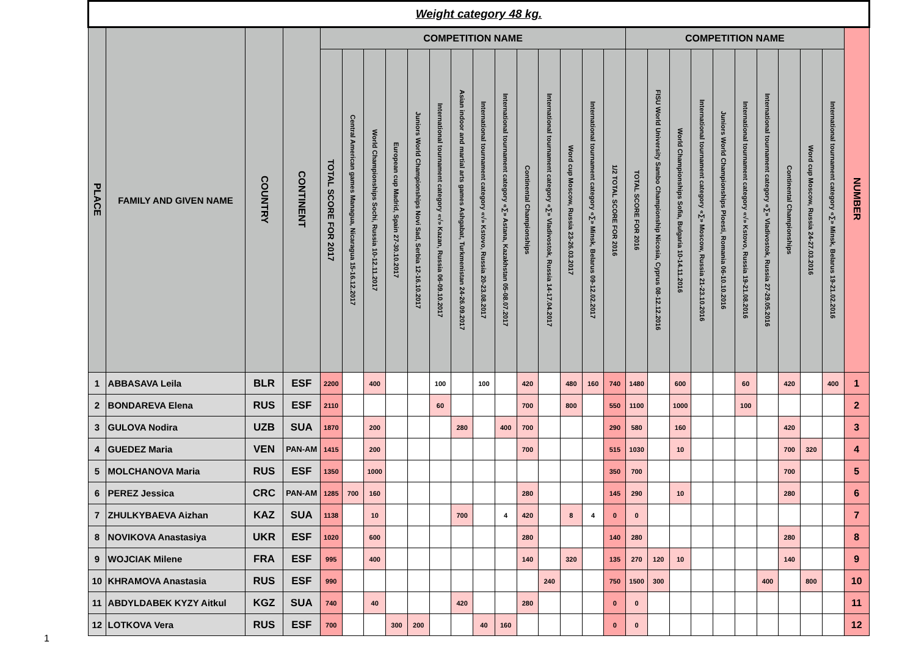| Weight category 48 kg. | | | | | | | | | | | | | | | | | | | | | | | | | | | | |
| PLACE | FAMILY AND GIVEN NAME | COUNTRY | CONTINENT | COMPETITION NAME | | | | | | | | | | | | | | COMPETITION NAME | | | | | | | | | | NUMBER |
| | | | | TOTAL SCORE FOR 2017 | Central American games Managua, Nicaragua 15-16.12.2017 | World Championships Sochi, Russia 10-12.11.2017 | European cup Madrid, Spain 27-30.10.2017 | Juniors World Championships Novi Sad, Serbia 12-16.10.2017 | International tournament category «√» Kazan, Russia 06-09.10.2017 | Asian indoor and martial arts games Ashgabat, Turkmenistan 24-26.09.2017 | International tournament category «√» Kstovo, Russia 20-23.08.2017 | International tournament category «∑» Astana, Kazakhstan 05-08.07.2017 | Continental Championships | International tournament category «∑» Vladivostok, Russia 14-17.04.2017 | Word cup Moscow, Russia 23-26.03.2017 | International tournament category «∑» Minsk, Belarus 09-12.02.2017 | 1/2 TOTAL SCORE FOR 2016 | TOTAL SCORE FOR 2016 | FISU World University Sambo Championship Nicosia, Cyprus 08-12.12.2016 | World Championships Sofia, Bulgaria 10-14.11.2016 | International tournament category «∑» Moscow, Russia 21-23.10.2016 | Juniors World Championships Ploesti, Romania 06-10.10.2016 | International tournament category «√» Kstovo, Russia 19-21.08.2016 | International tournament category «∑» Vladivostok, Russia 27-29.05.2016 | Continental Championships | Word cup Moscow, Russia 24-27.03.2016 | International tournament category «∑» Minsk, Belarus 19-21.02.2016 | |
| 1 | ABBASAVA Leila | BLR | ESF | 2200 | | 400 | | | 100 | | 100 | | 420 | | 480 | 160 | 740 | 1480 | | 600 | | | 60 | | 420 | | 400 | 1 |
| 2 | BONDAREVA Elena | RUS | ESF | 2110 | | | | | 60 | | | | 700 | | 800 | | 550 | 1100 | | 1000 | | | 100 | | | | | 2 |
| 3 | GULOVA Nodira | UZB | SUA | 1870 | | 200 | | | | 280 | | 400 | 700 | | | | 290 | 580 | | 160 | | | | | 420 | | | 3 |
| 4 | GUEDEZ Maria | VEN | PAN-AM | 1415 | | 200 | | | | | | | 700 | | | | 515 | 1030 | | 10 | | | | | 700 | 320 | | 4 |
| 5 | MOLCHANOVA Maria | RUS | ESF | 1350 | | 1000 | | | | | | | | | | | 350 | 700 | | | | | | | 700 | | | 5 |
| 6 | PEREZ Jessica | CRC | PAN-AM | 1285 | 700 | 160 | | | | | | | 280 | | | | 145 | 290 | | 10 | | | | | 280 | | | 6 |
| 7 | ZHULKYBAEVA Aizhan | KAZ | SUA | 1138 | | 10 | | | | 700 | | 4 | 420 | | 8 | 4 | 0 | 0 | | | | | | | | | | 7 |
| 8 | NOVIKOVA Anastasiya | UKR | ESF | 1020 | | 600 | | | | | | | 280 | | | | 140 | 280 | | | | | | | 280 | | | 8 |
| 9 | WOJCIAK Milene | FRA | ESF | 995 | | 400 | | | | | | | 140 | | 320 | | 135 | 270 | 120 | 10 | | | | | 140 | | | 9 |
| 10 | KHRAMOVA Anastasia | RUS | ESF | 990 | | | | | | | | | | 240 | | | 750 | 1500 | 300 | | | | | 400 | | 800 | | 10 |
| 11 | ABDYLDABEK KYZY Aitkul | KGZ | SUA | 740 | | 40 | | | | 420 | | | 280 | | | | 0 | 0 | | | | | | | | | | 11 |
| 12 | LOTKOVA Vera | RUS | ESF | 700 | | | 300 | 200 | | | 40 | 160 | | | | | 0 | 0 | | | | | | | | | | 12 |
1